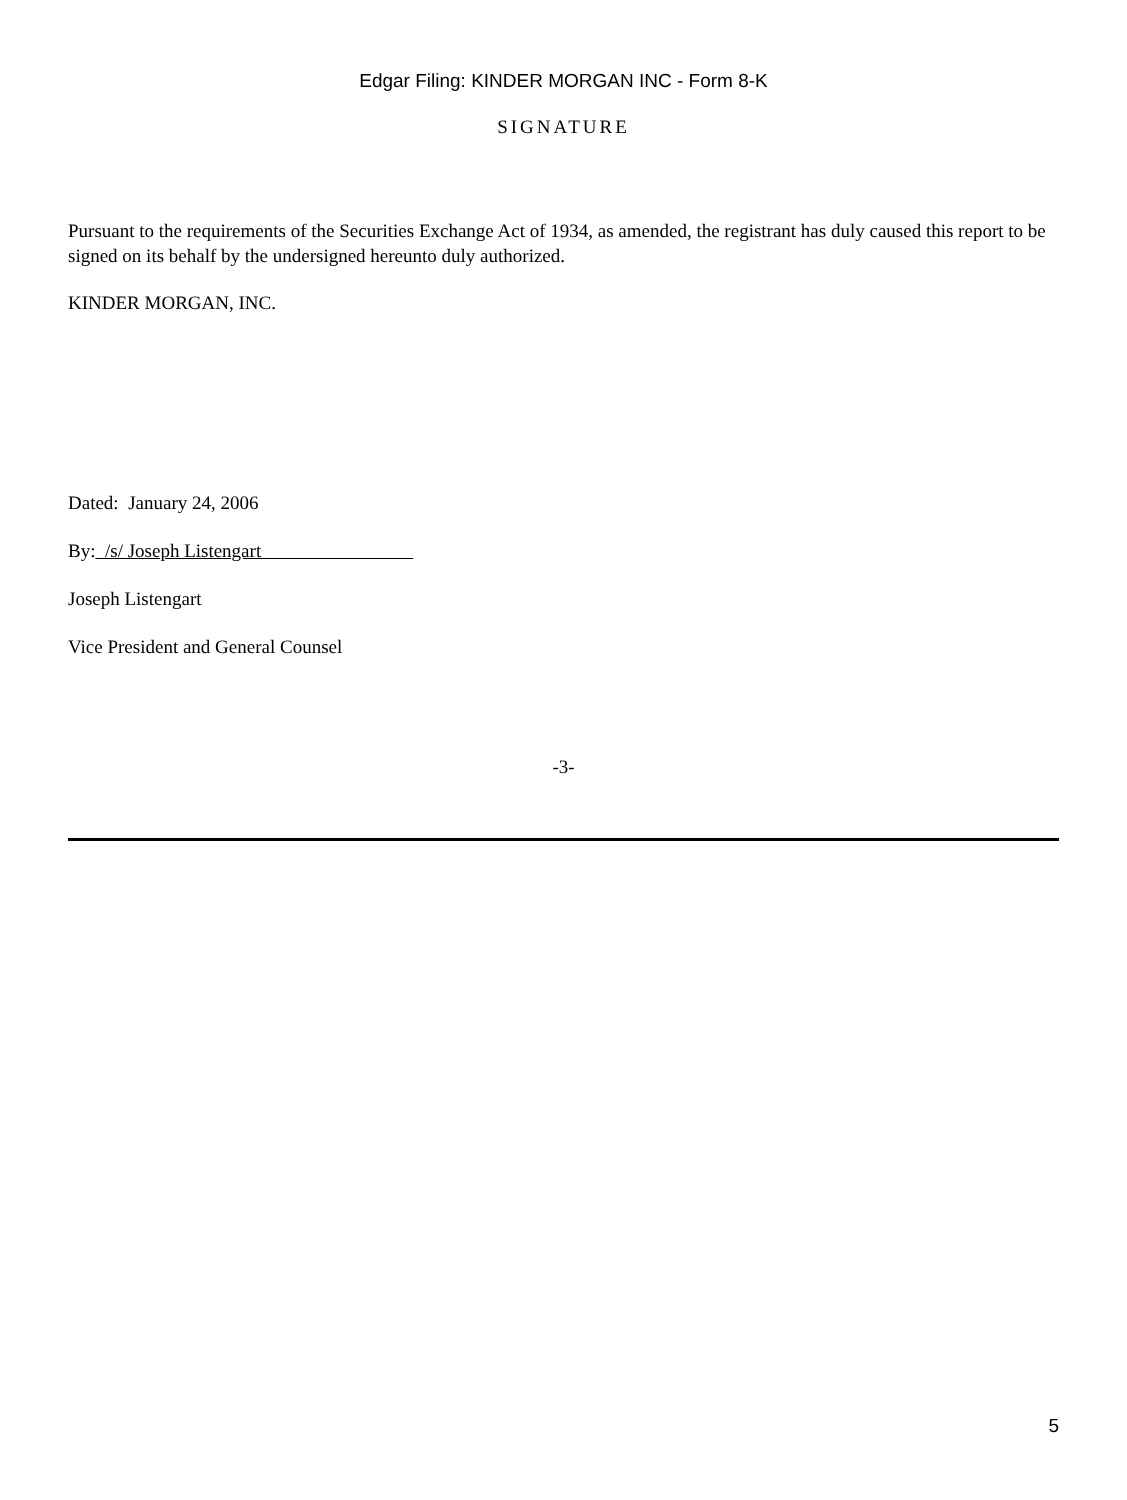Edgar Filing: KINDER MORGAN INC - Form 8-K
SIGNATURE
Pursuant to the requirements of the Securities Exchange Act of 1934, as amended, the registrant has duly caused this report to be signed on its behalf by the undersigned hereunto duly authorized.
KINDER MORGAN, INC.
Dated: January 24, 2006
By: /s/ Joseph Listengart
Joseph Listengart
Vice President and General Counsel
-3-
5